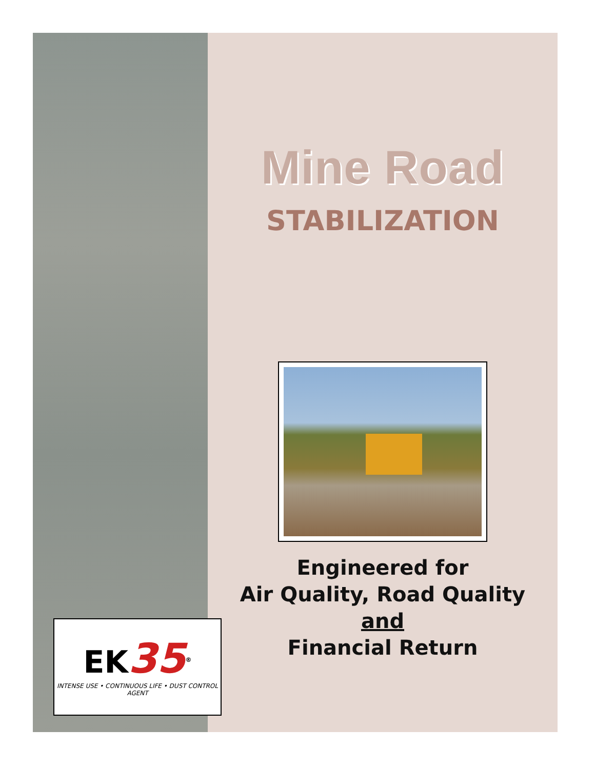Mine Road
STABILIZATION
Engineered for
Air Quality, Road Quality
and
Financial Return
EK35<sup>®</sup>
INTENSE USE • CONTINUOUS LIFE • DUST CONTROL AGENT